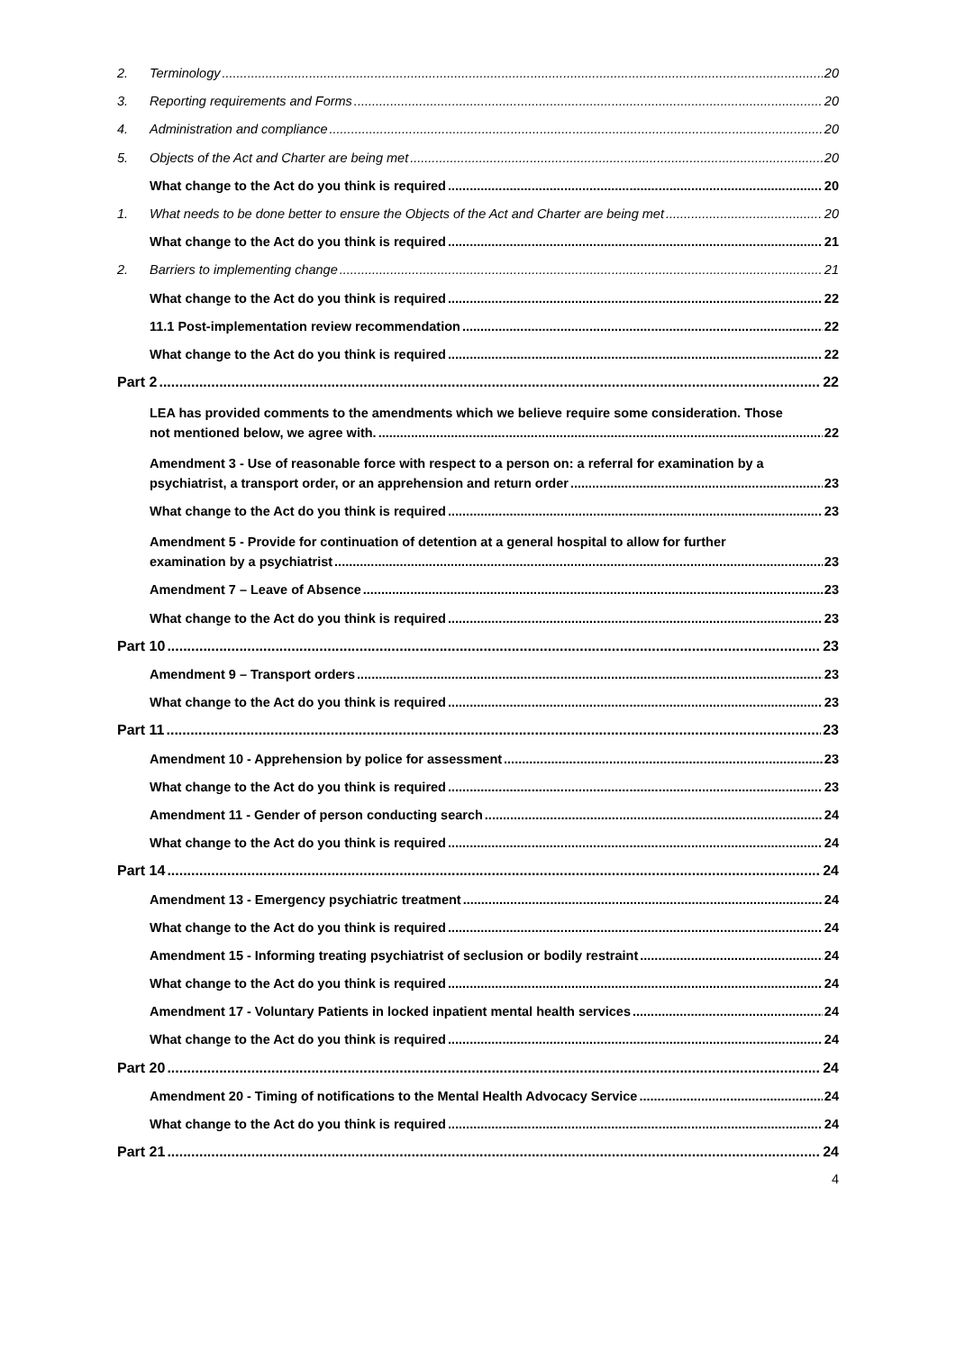2. Terminology 20
3. Reporting requirements and Forms 20
4. Administration and compliance 20
5. Objects of the Act and Charter are being met 20
What change to the Act do you think is required 20
1. What needs to be done better to ensure the Objects of the Act and Charter are being met 20
What change to the Act do you think is required 21
2. Barriers to implementing change 21
What change to the Act do you think is required 22
11.1 Post-implementation review recommendation 22
What change to the Act do you think is required 22
Part 2 22
LEA has provided comments to the amendments which we believe require some consideration. Those
not mentioned below, we agree with. 22
Amendment 3 - Use of reasonable force with respect to a person on: a referral for examination by a
psychiatrist, a transport order, or an apprehension and return order 23
What change to the Act do you think is required 23
Amendment 5 - Provide for continuation of detention at a general hospital to allow for further
examination by a psychiatrist 23
Amendment 7 – Leave of Absence 23
What change to the Act do you think is required 23
Part 10 23
Amendment 9 – Transport orders 23
What change to the Act do you think is required 23
Part 11 23
Amendment 10 - Apprehension by police for assessment 23
What change to the Act do you think is required 23
Amendment 11 - Gender of person conducting search 24
What change to the Act do you think is required 24
Part 14 24
Amendment 13 - Emergency psychiatric treatment 24
What change to the Act do you think is required 24
Amendment 15 - Informing treating psychiatrist of seclusion or bodily restraint 24
What change to the Act do you think is required 24
Amendment 17 - Voluntary Patients in locked inpatient mental health services 24
What change to the Act do you think is required 24
Part 20 24
Amendment 20 - Timing of notifications to the Mental Health Advocacy Service 24
What change to the Act do you think is required 24
Part 21 24
4